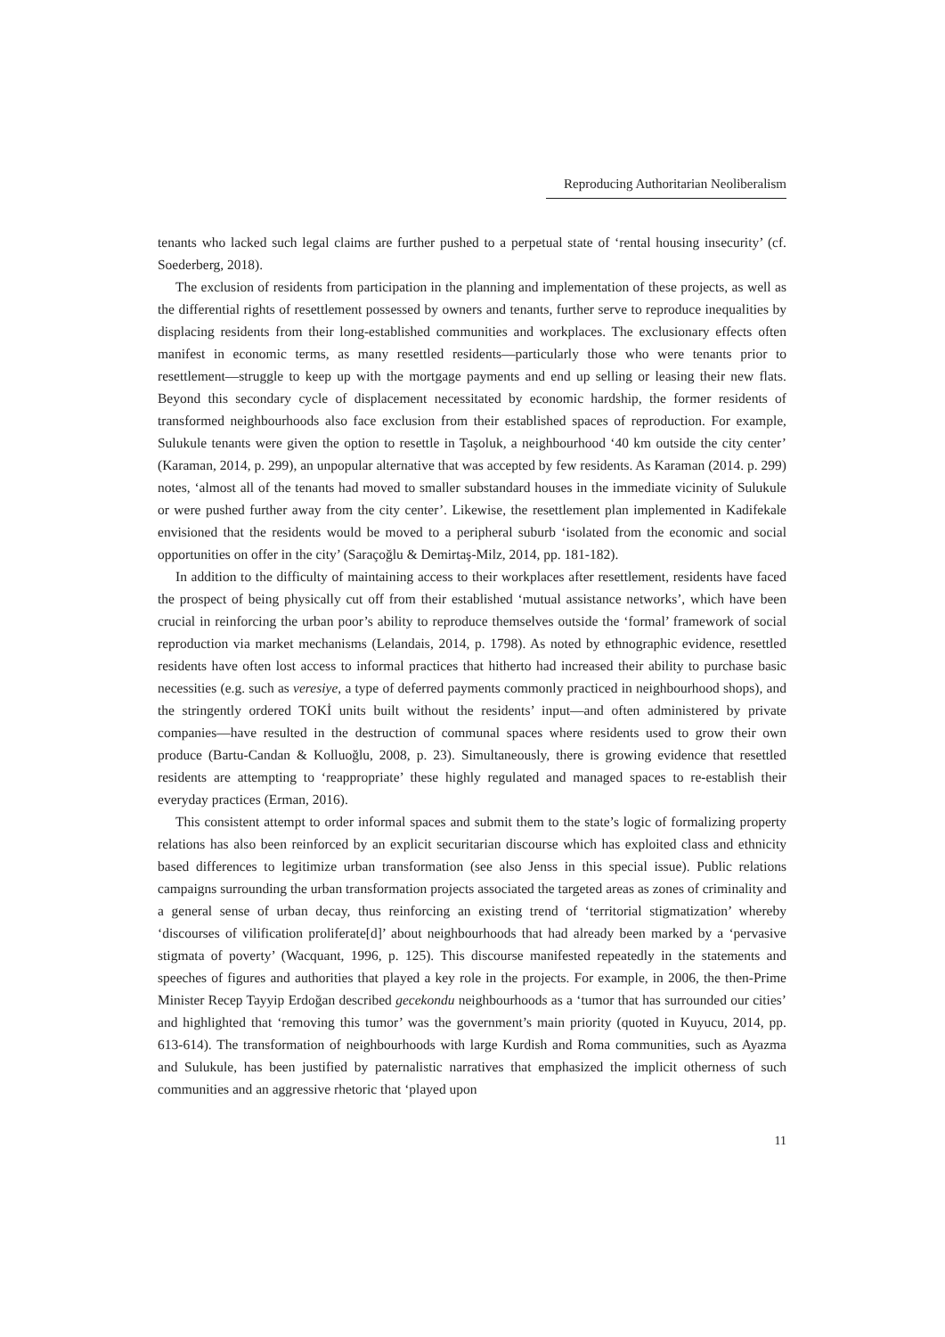Reproducing Authoritarian Neoliberalism
tenants who lacked such legal claims are further pushed to a perpetual state of ‘rental housing insecurity’ (cf. Soederberg, 2018).
The exclusion of residents from participation in the planning and implementation of these projects, as well as the differential rights of resettlement possessed by owners and tenants, further serve to reproduce inequalities by displacing residents from their long-established communities and workplaces. The exclusionary effects often manifest in economic terms, as many resettled residents—particularly those who were tenants prior to resettlement—struggle to keep up with the mortgage payments and end up selling or leasing their new flats. Beyond this secondary cycle of displacement necessitated by economic hardship, the former residents of transformed neighbourhoods also face exclusion from their established spaces of reproduction. For example, Sulukule tenants were given the option to resettle in Taşoluk, a neighbourhood ‘40 km outside the city center’ (Karaman, 2014, p. 299), an unpopular alternative that was accepted by few residents. As Karaman (2014. p. 299) notes, ‘almost all of the tenants had moved to smaller substandard houses in the immediate vicinity of Sulukule or were pushed further away from the city center’. Likewise, the resettlement plan implemented in Kadifekale envisioned that the residents would be moved to a peripheral suburb ‘isolated from the economic and social opportunities on offer in the city’ (Saraçoğlu & Demirtaş-Milz, 2014, pp. 181-182).
In addition to the difficulty of maintaining access to their workplaces after resettlement, residents have faced the prospect of being physically cut off from their established ‘mutual assistance networks’, which have been crucial in reinforcing the urban poor’s ability to reproduce themselves outside the ‘formal’ framework of social reproduction via market mechanisms (Lelandais, 2014, p. 1798). As noted by ethnographic evidence, resettled residents have often lost access to informal practices that hitherto had increased their ability to purchase basic necessities (e.g. such as veresiye, a type of deferred payments commonly practiced in neighbourhood shops), and the stringently ordered TOKİ units built without the residents’ input—and often administered by private companies—have resulted in the destruction of communal spaces where residents used to grow their own produce (Bartu-Candan & Kolluoğlu, 2008, p. 23). Simultaneously, there is growing evidence that resettled residents are attempting to ‘reappropriate’ these highly regulated and managed spaces to re-establish their everyday practices (Erman, 2016).
This consistent attempt to order informal spaces and submit them to the state’s logic of formalizing property relations has also been reinforced by an explicit securitarian discourse which has exploited class and ethnicity based differences to legitimize urban transformation (see also Jenss in this special issue). Public relations campaigns surrounding the urban transformation projects associated the targeted areas as zones of criminality and a general sense of urban decay, thus reinforcing an existing trend of ‘territorial stigmatization’ whereby ‘discourses of vilification proliferate[d]’ about neighbourhoods that had already been marked by a ‘pervasive stigmata of poverty’ (Wacquant, 1996, p. 125). This discourse manifested repeatedly in the statements and speeches of figures and authorities that played a key role in the projects. For example, in 2006, the then-Prime Minister Recep Tayyip Erdoğan described gecekondu neighbourhoods as a ‘tumor that has surrounded our cities’ and highlighted that ‘removing this tumor’ was the government’s main priority (quoted in Kuyucu, 2014, pp. 613-614). The transformation of neighbourhoods with large Kurdish and Roma communities, such as Ayazma and Sulukule, has been justified by paternalistic narratives that emphasized the implicit otherness of such communities and an aggressive rhetoric that ‘played upon
11